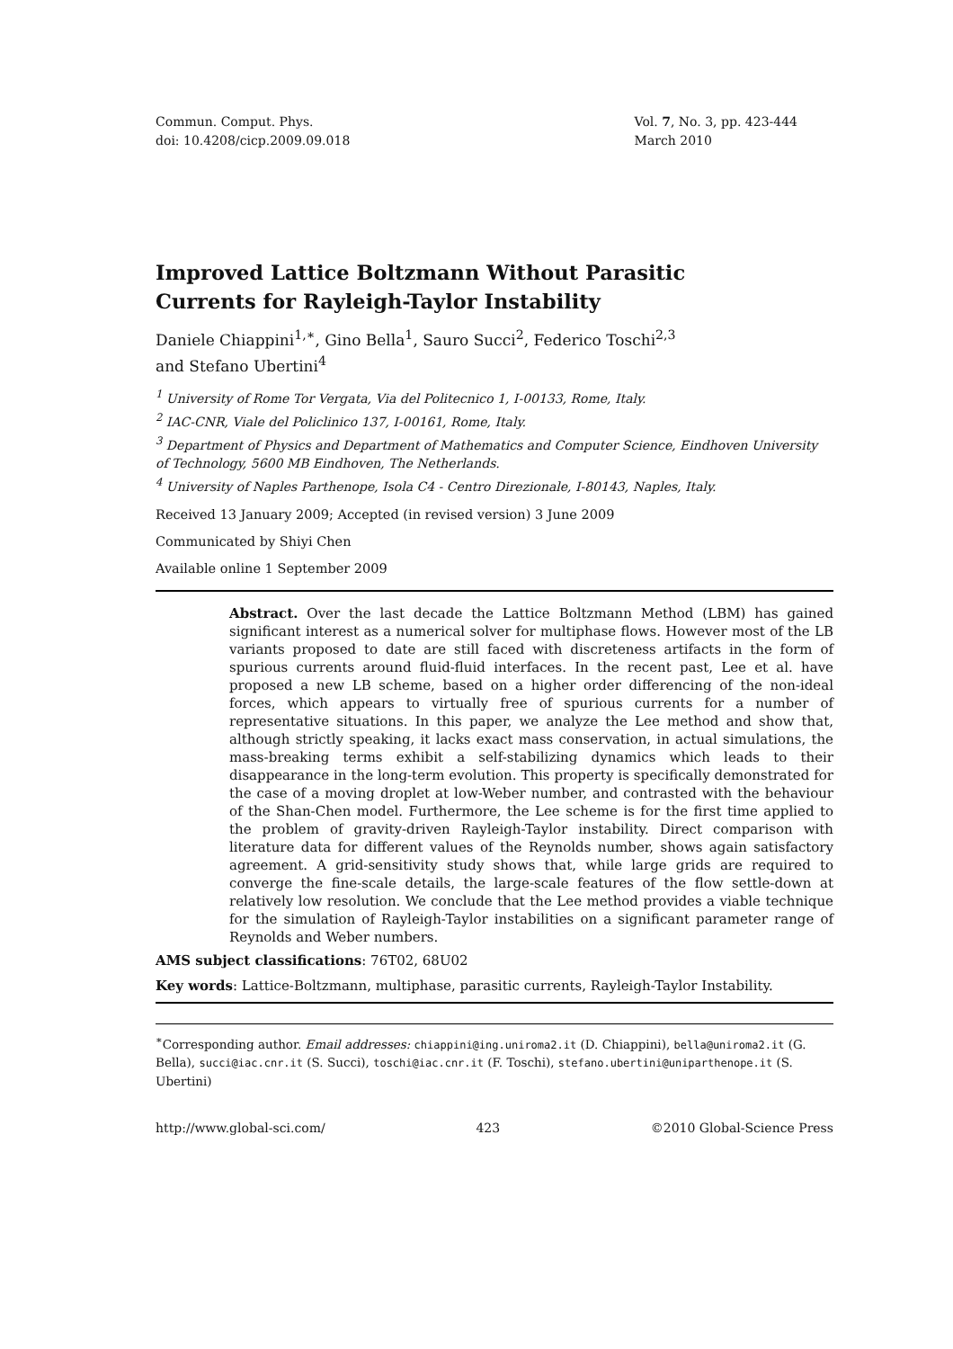Commun. Comput. Phys.
doi: 10.4208/cicp.2009.09.018
Vol. 7, No. 3, pp. 423-444
March 2010
Improved Lattice Boltzmann Without Parasitic
Currents for Rayleigh-Taylor Instability
Daniele Chiappini<sup>1,∗</sup>, Gino Bella<sup>1</sup>, Sauro Succi<sup>2</sup>, Federico Toschi<sup>2,3</sup>
and Stefano Ubertini<sup>4</sup>
<sup>1</sup> University of Rome Tor Vergata, Via del Politecnico 1, I-00133, Rome, Italy.
<sup>2</sup> IAC-CNR, Viale del Policlinico 137, I-00161, Rome, Italy.
<sup>3</sup> Department of Physics and Department of Mathematics and Computer Science, Eindhoven University of Technology, 5600 MB Eindhoven, The Netherlands.
<sup>4</sup> University of Naples Parthenope, Isola C4 - Centro Direzionale, I-80143, Naples, Italy.
Received 13 January 2009; Accepted (in revised version) 3 June 2009
Communicated by Shiyi Chen
Available online 1 September 2009
Abstract. Over the last decade the Lattice Boltzmann Method (LBM) has gained significant interest as a numerical solver for multiphase flows. However most of the LB variants proposed to date are still faced with discreteness artifacts in the form of spurious currents around fluid-fluid interfaces. In the recent past, Lee et al. have proposed a new LB scheme, based on a higher order differencing of the non-ideal forces, which appears to virtually free of spurious currents for a number of representative situations. In this paper, we analyze the Lee method and show that, although strictly speaking, it lacks exact mass conservation, in actual simulations, the mass-breaking terms exhibit a self-stabilizing dynamics which leads to their disappearance in the long-term evolution. This property is specifically demonstrated for the case of a moving droplet at low-Weber number, and contrasted with the behaviour of the Shan-Chen model. Furthermore, the Lee scheme is for the first time applied to the problem of gravity-driven Rayleigh-Taylor instability. Direct comparison with literature data for different values of the Reynolds number, shows again satisfactory agreement. A grid-sensitivity study shows that, while large grids are required to converge the fine-scale details, the large-scale features of the flow settle-down at relatively low resolution. We conclude that the Lee method provides a viable technique for the simulation of Rayleigh-Taylor instabilities on a significant parameter range of Reynolds and Weber numbers.
AMS subject classifications: 76T02, 68U02
Key words: Lattice-Boltzmann, multiphase, parasitic currents, Rayleigh-Taylor Instability.
<sup>∗</sup>Corresponding author. Email addresses: chiappini@ing.uniroma2.it (D. Chiappini), bella@uniroma2.it (G. Bella), succi@iac.cnr.it (S. Succi), toschi@iac.cnr.it (F. Toschi), stefano.ubertini@uniparthenope.it (S. Ubertini)
http://www.global-sci.com/ 423 ©2010 Global-Science Press